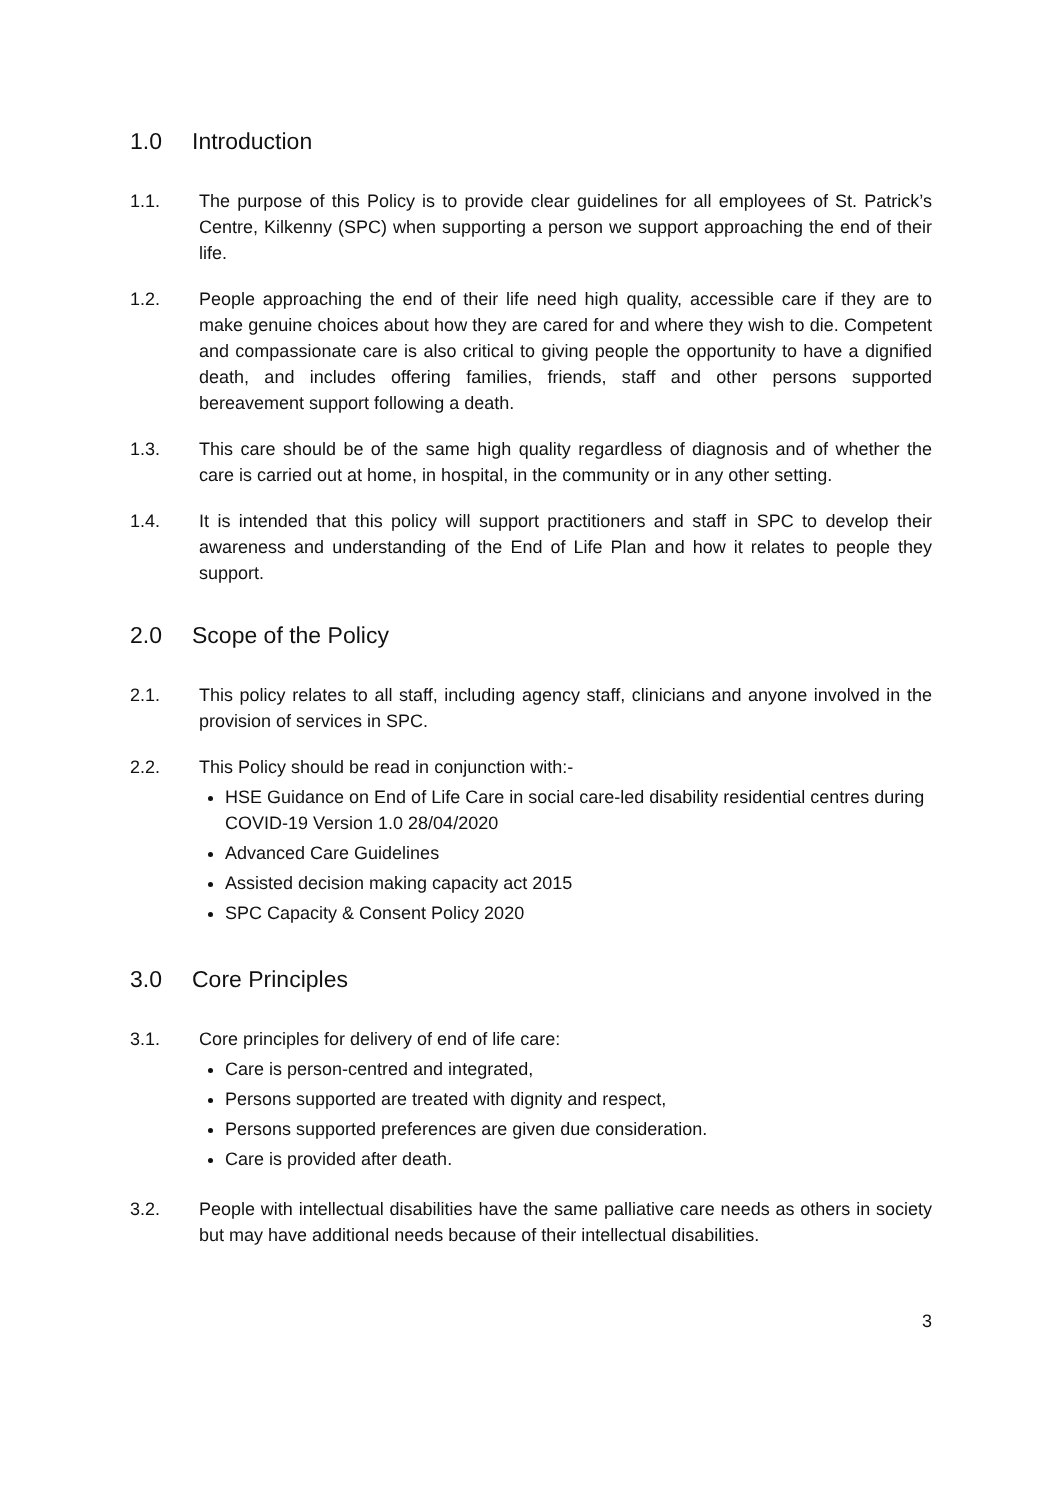1.0 Introduction
1.1. The purpose of this Policy is to provide clear guidelines for all employees of St. Patrick’s Centre, Kilkenny (SPC) when supporting a person we support approaching the end of their life.
1.2. People approaching the end of their life need high quality, accessible care if they are to make genuine choices about how they are cared for and where they wish to die. Competent and compassionate care is also critical to giving people the opportunity to have a dignified death, and includes offering families, friends, staff and other persons supported bereavement support following a death.
1.3. This care should be of the same high quality regardless of diagnosis and of whether the care is carried out at home, in hospital, in the community or in any other setting.
1.4. It is intended that this policy will support practitioners and staff in SPC to develop their awareness and understanding of the End of Life Plan and how it relates to people they support.
2.0 Scope of the Policy
2.1. This policy relates to all staff, including agency staff, clinicians and anyone involved in the provision of services in SPC.
2.2. This Policy should be read in conjunction with:-
HSE Guidance on End of Life Care in social care-led disability residential centres during COVID-19 Version 1.0 28/04/2020
Advanced Care Guidelines
Assisted decision making capacity act 2015
SPC Capacity & Consent Policy 2020
3.0 Core Principles
3.1. Core principles for delivery of end of life care:
Care is person-centred and integrated,
Persons supported are treated with dignity and respect,
Persons supported preferences are given due consideration.
Care is provided after death.
3.2. People with intellectual disabilities have the same palliative care needs as others in society but may have additional needs because of their intellectual disabilities.
3